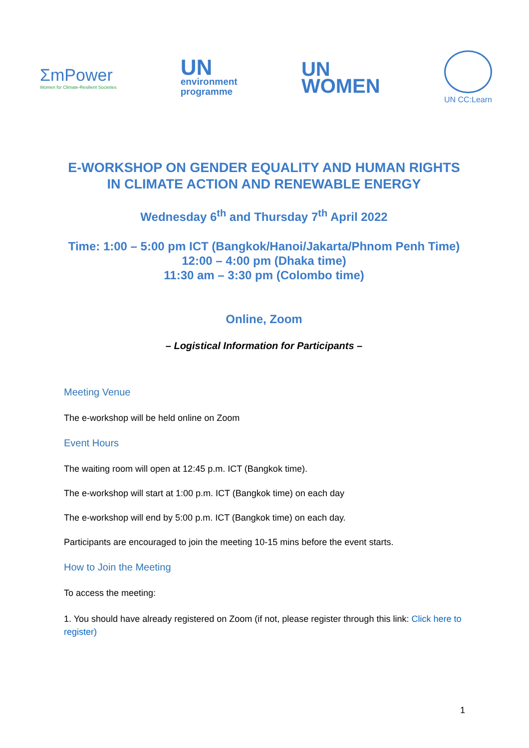ΣmPower
Women for Climate-Resilient Societies
UN
environment
programme
UN
WOMEN
UN CC:Learn
E-WORKSHOP ON GENDER EQUALITY AND HUMAN RIGHTS
IN CLIMATE ACTION AND RENEWABLE ENERGY
Wednesday 6<sup>th</sup> and Thursday 7<sup>th</sup> April 2022
Time: 1:00 – 5:00 pm ICT (Bangkok/Hanoi/Jakarta/Phnom Penh Time)
12:00 – 4:00 pm (Dhaka time)
11:30 am – 3:30 pm (Colombo time)
Online, Zoom
– Logistical Information for Participants –
Meeting Venue
The e-workshop will be held online on Zoom
Event Hours
The waiting room will open at 12:45 p.m. ICT (Bangkok time).
The e-workshop will start at 1:00 p.m. ICT (Bangkok time) on each day
The e-workshop will end by 5:00 p.m. ICT (Bangkok time) on each day.
Participants are encouraged to join the meeting 10-15 mins before the event starts.
How to Join the Meeting
To access the meeting:
1. You should have already registered on Zoom (if not, please register through this link: Click here to register)
1